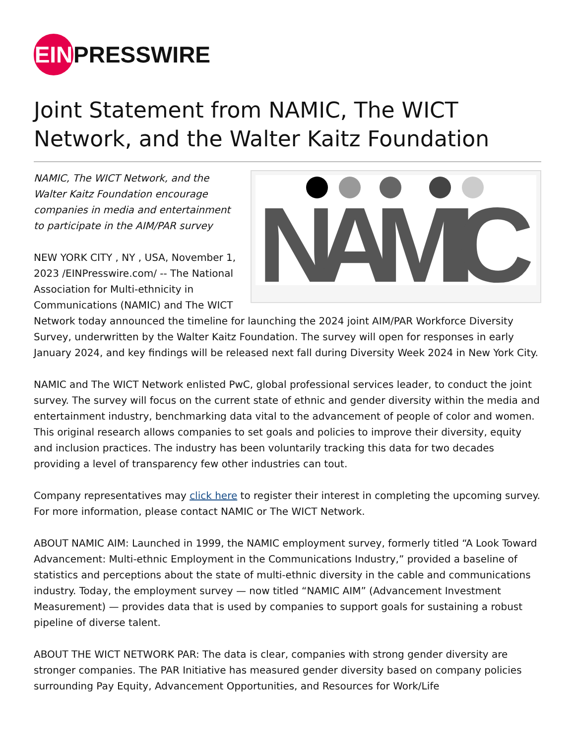EIN
PRESSWIRE
Joint Statement from NAMIC, The WICT Network, and the Walter Kaitz Foundation
NAMIC
NAMIC, The WICT Network, and the Walter Kaitz Foundation encourage companies in media and entertainment to participate in the AIM/PAR survey
NEW YORK CITY , NY , USA, November 1, 2023 /EINPresswire.com/ -- The National Association for Multi-ethnicity in Communications (NAMIC) and The WICT Network today announced the timeline for launching the 2024 joint AIM/PAR Workforce Diversity Survey, underwritten by the Walter Kaitz Foundation. The survey will open for responses in early January 2024, and key findings will be released next fall during Diversity Week 2024 in New York City.
NAMIC and The WICT Network enlisted PwC, global professional services leader, to conduct the joint survey. The survey will focus on the current state of ethnic and gender diversity within the media and entertainment industry, benchmarking data vital to the advancement of people of color and women. This original research allows companies to set goals and policies to improve their diversity, equity and inclusion practices. The industry has been voluntarily tracking this data for two decades providing a level of transparency few other industries can tout.
Company representatives may click here to register their interest in completing the upcoming survey. For more information, please contact NAMIC or The WICT Network.
ABOUT NAMIC AIM: Launched in 1999, the NAMIC employment survey, formerly titled “A Look Toward Advancement: Multi-ethnic Employment in the Communications Industry,” provided a baseline of statistics and perceptions about the state of multi-ethnic diversity in the cable and communications industry. Today, the employment survey — now titled “NAMIC AIM” (Advancement Investment Measurement) — provides data that is used by companies to support goals for sustaining a robust pipeline of diverse talent.
ABOUT THE WICT NETWORK PAR: The data is clear, companies with strong gender diversity are stronger companies. The PAR Initiative has measured gender diversity based on company policies surrounding Pay Equity, Advancement Opportunities, and Resources for Work/Life